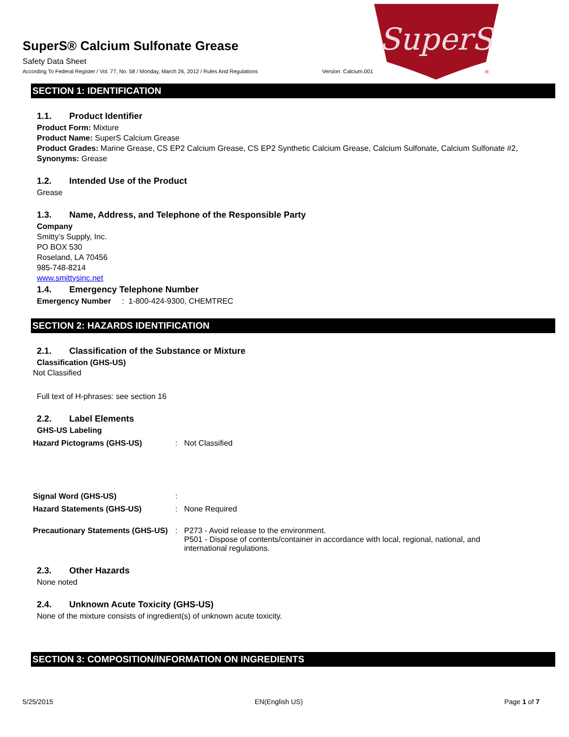SuperS® Calcium Sulfonate Grease
Safety Data Sheet
According To Federal Register / Vol. 77, No. 58 / Monday, March 26, 2012 / Rules And Regulations
Version: Calcium.001
SuperS
®
SECTION 1: IDENTIFICATION
1.1. Product Identifier
Product Form: Mixture
Product Name: SuperS Calcium Grease
Product Grades: Marine Grease, CS EP2 Calcium Grease, CS EP2 Synthetic Calcium Grease, Calcium Sulfonate, Calcium Sulfonate #2,
Synonyms: Grease
1.2. Intended Use of the Product
Grease
1.3. Name, Address, and Telephone of the Responsible Party
Company
Smitty’s Supply, Inc.
PO BOX 530
Roseland, LA 70456
985-748-8214
www.smittysinc.net
1.4. Emergency Telephone Number
Emergency Number : 1-800-424-9300, CHEMTREC
SECTION 2: HAZARDS IDENTIFICATION
2.1. Classification of the Substance or Mixture
Classification (GHS-US)
Not Classified
Full text of H-phrases: see section 16
2.2. Label Elements
GHS-US Labeling
Hazard Pictograms (GHS-US) : Not Classified
Signal Word (GHS-US) :
Hazard Statements (GHS-US) : None Required
Precautionary Statements (GHS-US)
: P273 - Avoid release to the environment.
P501 - Dispose of contents/container in accordance with local, regional, national, and
international regulations.
2.3. Other Hazards
None noted
2.4. Unknown Acute Toxicity (GHS-US)
None of the mixture consists of ingredient(s) of unknown acute toxicity.
SECTION 3: COMPOSITION/INFORMATION ON INGREDIENTS
5/25/2015 EN(English US) Page 1 of 7